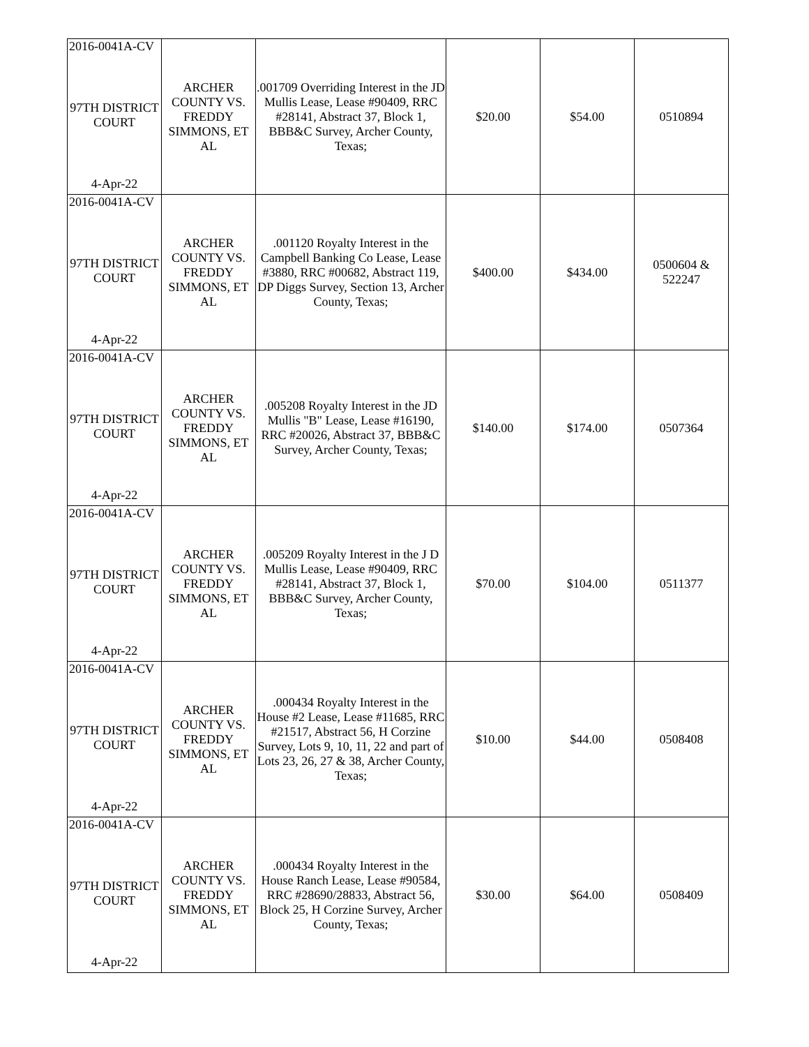| 2016-0041A-CV 97TH DISTRICT COURT 4-Apr-22 | ARCHER COUNTY VS. FREDDY SIMMONS, ET AL | .001709 Overriding Interest in the JD Mullis Lease, Lease #90409, RRC #28141, Abstract 37, Block 1, BBB&C Survey, Archer County, Texas; | $20.00 | $54.00 | 0510894 |
| 2016-0041A-CV 97TH DISTRICT COURT 4-Apr-22 | ARCHER COUNTY VS. FREDDY SIMMONS, ET AL | .001120 Royalty Interest in the Campbell Banking Co Lease, Lease #3880, RRC #00682, Abstract 119, DP Diggs Survey, Section 13, Archer County, Texas; | $400.00 | $434.00 | 0500604 & 522247 |
| 2016-0041A-CV 97TH DISTRICT COURT 4-Apr-22 | ARCHER COUNTY VS. FREDDY SIMMONS, ET AL | .005208 Royalty Interest in the JD Mullis "B" Lease, Lease #16190, RRC #20026, Abstract 37, BBB&C Survey, Archer County, Texas; | $140.00 | $174.00 | 0507364 |
| 2016-0041A-CV 97TH DISTRICT COURT 4-Apr-22 | ARCHER COUNTY VS. FREDDY SIMMONS, ET AL | .005209 Royalty Interest in the J D Mullis Lease, Lease #90409, RRC #28141, Abstract 37, Block 1, BBB&C Survey, Archer County, Texas; | $70.00 | $104.00 | 0511377 |
| 2016-0041A-CV 97TH DISTRICT COURT 4-Apr-22 | ARCHER COUNTY VS. FREDDY SIMMONS, ET AL | .000434 Royalty Interest in the House #2 Lease, Lease #11685, RRC #21517, Abstract 56, H Corzine Survey, Lots 9, 10, 11, 22 and part of Lots 23, 26, 27 & 38, Archer County, Texas; | $10.00 | $44.00 | 0508408 |
| 2016-0041A-CV 97TH DISTRICT COURT 4-Apr-22 | ARCHER COUNTY VS. FREDDY SIMMONS, ET AL | .000434 Royalty Interest in the House Ranch Lease, Lease #90584, RRC #28690/28833, Abstract 56, Block 25, H Corzine Survey, Archer County, Texas; | $30.00 | $64.00 | 0508409 |